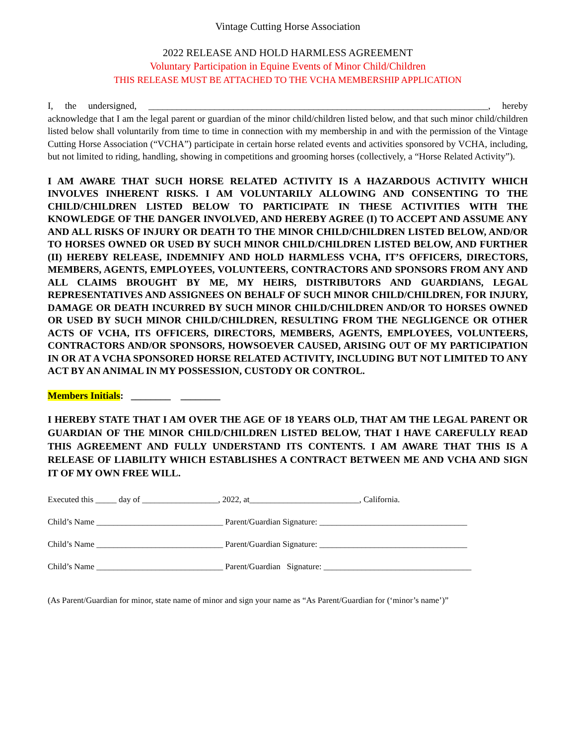Vintage Cutting Horse Association
2022 RELEASE AND HOLD HARMLESS AGREEMENT
Voluntary Participation in Equine Events of Minor Child/Children
THIS RELEASE MUST BE ATTACHED TO THE VCHA MEMBERSHIP APPLICATION
I, the undersigned, ________________________________________________________________________, hereby acknowledge that I am the legal parent or guardian of the minor child/children listed below, and that such minor child/children listed below shall voluntarily from time to time in connection with my membership in and with the permission of the Vintage Cutting Horse Association (“VCHA”) participate in certain horse related events and activities sponsored by VCHA, including, but not limited to riding, handling, showing in competitions and grooming horses (collectively, a “Horse Related Activity”).
I AM AWARE THAT SUCH HORSE RELATED ACTIVITY IS A HAZARDOUS ACTIVITY WHICH INVOLVES INHERENT RISKS. I AM VOLUNTARILY ALLOWING AND CONSENTING TO THE CHILD/CHILDREN LISTED BELOW TO PARTICIPATE IN THESE ACTIVITIES WITH THE KNOWLEDGE OF THE DANGER INVOLVED, AND HEREBY AGREE (I) TO ACCEPT AND ASSUME ANY AND ALL RISKS OF INJURY OR DEATH TO THE MINOR CHILD/CHILDREN LISTED BELOW, AND/OR TO HORSES OWNED OR USED BY SUCH MINOR CHILD/CHILDREN LISTED BELOW, AND FURTHER (II) HEREBY RELEASE, INDEMNIFY AND HOLD HARMLESS VCHA, IT’S OFFICERS, DIRECTORS, MEMBERS, AGENTS, EMPLOYEES, VOLUNTEERS, CONTRACTORS AND SPONSORS FROM ANY AND ALL CLAIMS BROUGHT BY ME, MY HEIRS, DISTRIBUTORS AND GUARDIANS, LEGAL REPRESENTATIVES AND ASSIGNEES ON BEHALF OF SUCH MINOR CHILD/CHILDREN, FOR INJURY, DAMAGE OR DEATH INCURRED BY SUCH MINOR CHILD/CHILDREN AND/OR TO HORSES OWNED OR USED BY SUCH MINOR CHILD/CHILDREN, RESULTING FROM THE NEGLIGENCE OR OTHER ACTS OF VCHA, ITS OFFICERS, DIRECTORS, MEMBERS, AGENTS, EMPLOYEES, VOLUNTEERS, CONTRACTORS AND/OR SPONSORS, HOWSOEVER CAUSED, ARISING OUT OF MY PARTICIPATION IN OR AT A VCHA SPONSORED HORSE RELATED ACTIVITY, INCLUDING BUT NOT LIMITED TO ANY ACT BY AN ANIMAL IN MY POSSESSION, CUSTODY OR CONTROL.
Members Initials: ________ ________
I HEREBY STATE THAT I AM OVER THE AGE OF 18 YEARS OLD, THAT AM THE LEGAL PARENT OR GUARDIAN OF THE MINOR CHILD/CHILDREN LISTED BELOW, THAT I HAVE CAREFULLY READ THIS AGREEMENT AND FULLY UNDERSTAND ITS CONTENTS. I AM AWARE THAT THIS IS A RELEASE OF LIABILITY WHICH ESTABLISHES A CONTRACT BETWEEN ME AND VCHA AND SIGN IT OF MY OWN FREE WILL.
Executed this _____ day of __________________, 2022, at__________________________, California.
Child’s Name ______________________________ Parent/Guardian Signature: ___________________________________
Child’s Name ______________________________ Parent/Guardian Signature: ___________________________________
Child’s Name ______________________________ Parent/Guardian Signature: ___________________________________
(As Parent/Guardian for minor, state name of minor and sign your name as “As Parent/Guardian for (‘minor’s name’)”